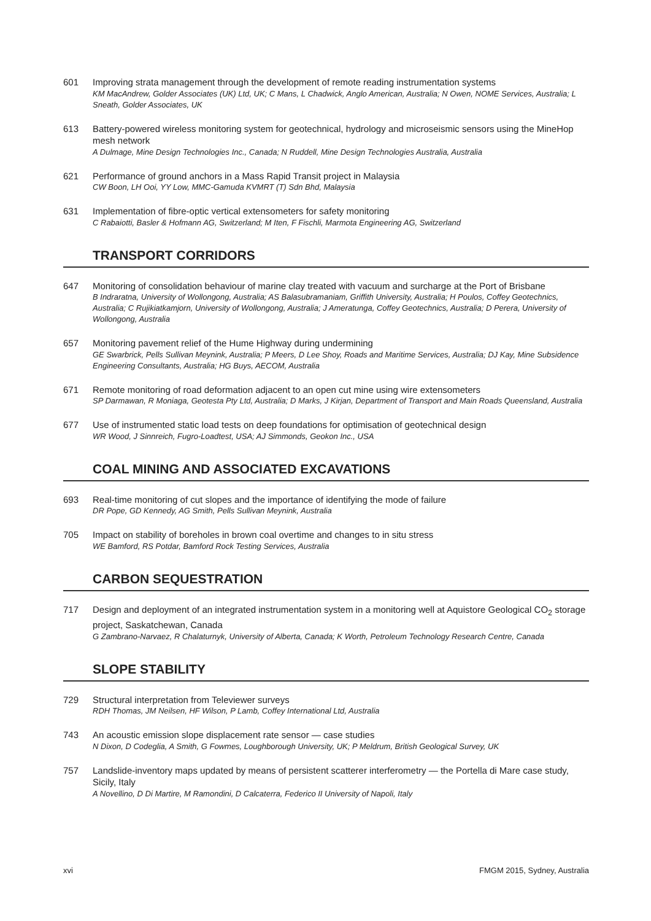601 Improving strata management through the development of remote reading instrumentation systems
KM MacAndrew, Golder Associates (UK) Ltd, UK; C Mans, L Chadwick, Anglo American, Australia; N Owen, NOME Services, Australia; L Sneath, Golder Associates, UK
613 Battery-powered wireless monitoring system for geotechnical, hydrology and microseismic sensors using the MineHop mesh network
A Dulmage, Mine Design Technologies Inc., Canada; N Ruddell, Mine Design Technologies Australia, Australia
621 Performance of ground anchors in a Mass Rapid Transit project in Malaysia
CW Boon, LH Ooi, YY Low, MMC-Gamuda KVMRT (T) Sdn Bhd, Malaysia
631 Implementation of fibre-optic vertical extensometers for safety monitoring
C Rabaiotti, Basler & Hofmann AG, Switzerland; M Iten, F Fischli, Marmota Engineering AG, Switzerland
TRANSPORT CORRIDORS
647 Monitoring of consolidation behaviour of marine clay treated with vacuum and surcharge at the Port of Brisbane
B Indraratna, University of Wollongong, Australia; AS Balasubramaniam, Griffith University, Australia; H Poulos, Coffey Geotechnics, Australia; C Rujikiatkamjorn, University of Wollongong, Australia; J Ameratunga, Coffey Geotechnics, Australia; D Perera, University of Wollongong, Australia
657 Monitoring pavement relief of the Hume Highway during undermining
GE Swarbrick, Pells Sullivan Meynink, Australia; P Meers, D Lee Shoy, Roads and Maritime Services, Australia; DJ Kay, Mine Subsidence Engineering Consultants, Australia; HG Buys, AECOM, Australia
671 Remote monitoring of road deformation adjacent to an open cut mine using wire extensometers
SP Darmawan, R Moniaga, Geotesta Pty Ltd, Australia; D Marks, J Kirjan, Department of Transport and Main Roads Queensland, Australia
677 Use of instrumented static load tests on deep foundations for optimisation of geotechnical design
WR Wood, J Sinnreich, Fugro-Loadtest, USA; AJ Simmonds, Geokon Inc., USA
COAL MINING AND ASSOCIATED EXCAVATIONS
693 Real-time monitoring of cut slopes and the importance of identifying the mode of failure
DR Pope, GD Kennedy, AG Smith, Pells Sullivan Meynink, Australia
705 Impact on stability of boreholes in brown coal overtime and changes to in situ stress
WE Bamford, RS Potdar, Bamford Rock Testing Services, Australia
CARBON SEQUESTRATION
717 Design and deployment of an integrated instrumentation system in a monitoring well at Aquistore Geological CO<sub>2</sub> storage project, Saskatchewan, Canada
G Zambrano-Narvaez, R Chalaturnyk, University of Alberta, Canada; K Worth, Petroleum Technology Research Centre, Canada
SLOPE STABILITY
729 Structural interpretation from Televiewer surveys
RDH Thomas, JM Neilsen, HF Wilson, P Lamb, Coffey International Ltd, Australia
743 An acoustic emission slope displacement rate sensor — case studies
N Dixon, D Codeglia, A Smith, G Fowmes, Loughborough University, UK; P Meldrum, British Geological Survey, UK
757 Landslide-inventory maps updated by means of persistent scatterer interferometry — the Portella di Mare case study, Sicily, Italy
A Novellino, D Di Martire, M Ramondini, D Calcaterra, Federico II University of Napoli, Italy
xvi FMGM 2015, Sydney, Australia